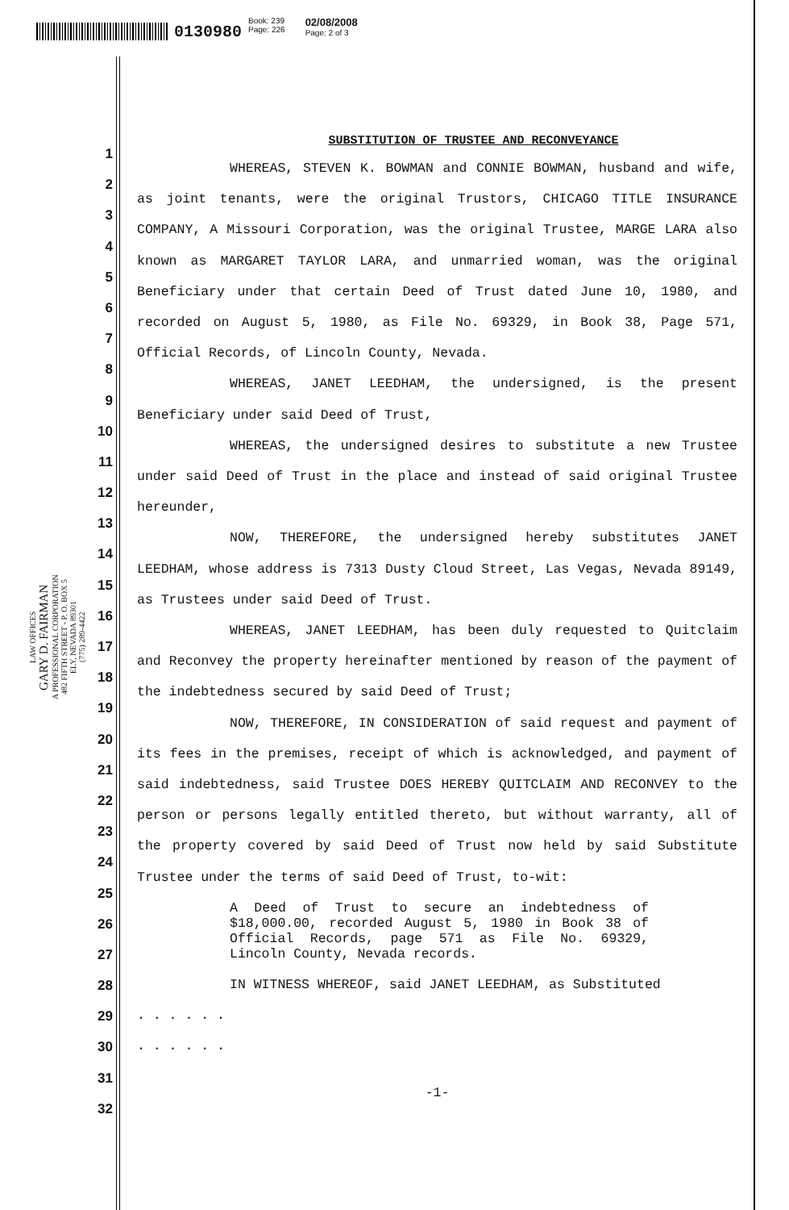0130980
Book: 239
Page: 226
02/08/2008
Page: 2 of 3
1
2
3
4
5
6
7
8
9
10
11
12
13
14
15
16
17
18
19
20
21
22
23
24
25
26
27
28
29
30
31
32
LAW OFFICES
GARY D. FAIRMAN
A PROFESSIONAL CORPORATION
482 FIFTH STREET - P. O. BOX 5
ELY, NEVADA 89301
(775) 289-4422
SUBSTITUTION OF TRUSTEE AND RECONVEYANCE
WHEREAS, STEVEN K. BOWMAN and CONNIE BOWMAN, husband and wife, as joint tenants, were the original Trustors, CHICAGO TITLE INSURANCE COMPANY, A Missouri Corporation, was the original Trustee, MARGE LARA also known as MARGARET TAYLOR LARA, and unmarried woman, was the original Beneficiary under that certain Deed of Trust dated June 10, 1980, and recorded on August 5, 1980, as File No. 69329, in Book 38, Page 571, Official Records, of Lincoln County, Nevada.
WHEREAS, JANET LEEDHAM, the undersigned, is the present Beneficiary under said Deed of Trust,
WHEREAS, the undersigned desires to substitute a new Trustee under said Deed of Trust in the place and instead of said original Trustee hereunder,
NOW, THEREFORE, the undersigned hereby substitutes JANET LEEDHAM, whose address is 7313 Dusty Cloud Street, Las Vegas, Nevada 89149, as Trustees under said Deed of Trust.
WHEREAS, JANET LEEDHAM, has been duly requested to Quitclaim and Reconvey the property hereinafter mentioned by reason of the payment of the indebtedness secured by said Deed of Trust;
NOW, THEREFORE, IN CONSIDERATION of said request and payment of its fees in the premises, receipt of which is acknowledged, and payment of said indebtedness, said Trustee DOES HEREBY QUITCLAIM AND RECONVEY to the person or persons legally entitled thereto, but without warranty, all of the property covered by said Deed of Trust now held by said Substitute Trustee under the terms of said Deed of Trust, to-wit:
A Deed of Trust to secure an indebtedness of $18,000.00, recorded August 5, 1980 in Book 38 of Official Records, page 571 as File No. 69329, Lincoln County, Nevada records.
IN WITNESS WHEREOF, said JANET LEEDHAM, as Substituted
. . . . . .
. . . . . .
-1-